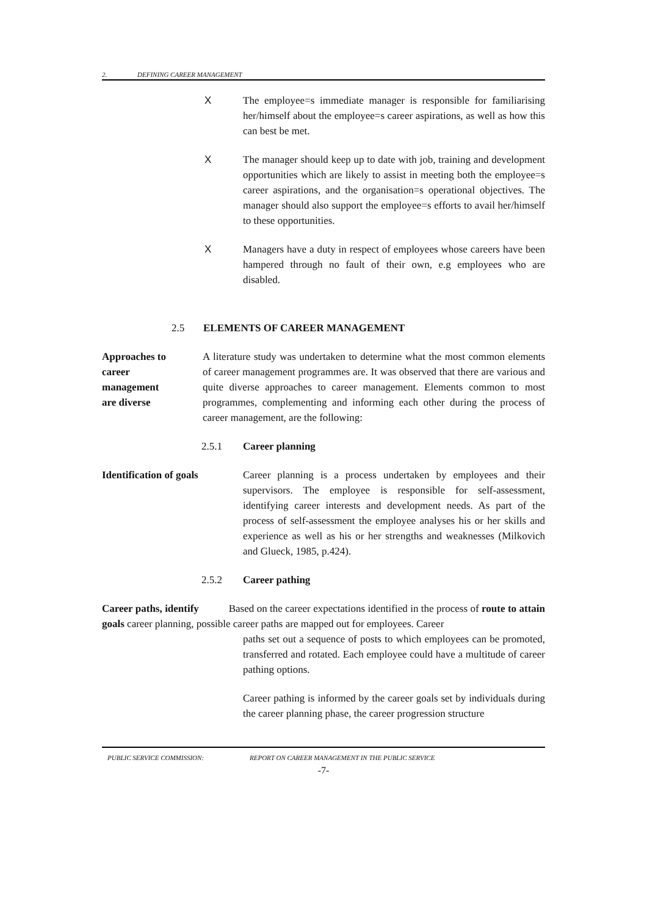2. DEFINING CAREER MANAGEMENT
X The employee=s immediate manager is responsible for familiarising her/himself about the employee=s career aspirations, as well as how this can best be met.
X The manager should keep up to date with job, training and development opportunities which are likely to assist in meeting both the employee=s career aspirations, and the organisation=s operational objectives. The manager should also support the employee=s efforts to avail her/himself to these opportunities.
X Managers have a duty in respect of employees whose careers have been hampered through no fault of their own, e.g employees who are disabled.
2.5 ELEMENTS OF CAREER MANAGEMENT
Approaches to
career
management
are diverse
A literature study was undertaken to determine what the most common elements of career management programmes are. It was observed that there are various and quite diverse approaches to career management. Elements common to most programmes, complementing and informing each other during the process of career management, are the following:
2.5.1 Career planning
Identification of goals
Career planning is a process undertaken by employees and their supervisors. The employee is responsible for self-assessment, identifying career interests and development needs. As part of the process of self-assessment the employee analyses his or her skills and experience as well as his or her strengths and weaknesses (Milkovich and Glueck, 1985, p.424).
2.5.2 Career pathing
Career paths, identify Based on the career expectations identified in the process of route to attain goals career planning, possible career paths are mapped out for employees. Career
paths set out a sequence of posts to which employees can be promoted, transferred and rotated. Each employee could have a multitude of career pathing options.
Career pathing is informed by the career goals set by individuals during the career planning phase, the career progression structure
PUBLIC SERVICE COMMISSION: REPORT ON CAREER MANAGEMENT IN THE PUBLIC SERVICE
-7-